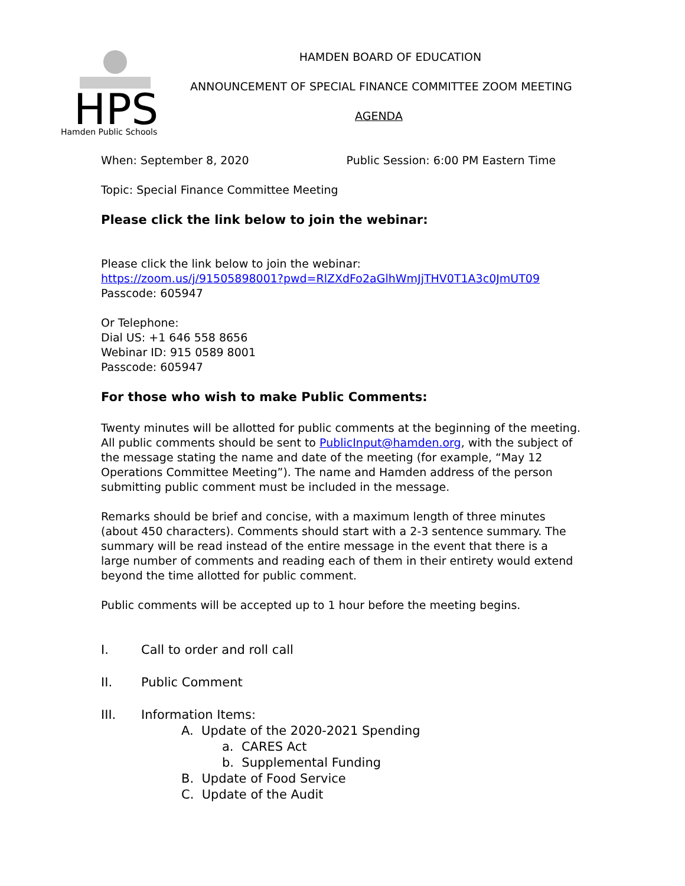HPS
Hamden Public Schools
HAMDEN BOARD OF EDUCATION
ANNOUNCEMENT OF SPECIAL FINANCE COMMITTEE ZOOM MEETING
AGENDA
When: September 8, 2020 Public Session: 6:00 PM Eastern Time
Topic: Special Finance Committee Meeting
Please click the link below to join the webinar:
Please click the link below to join the webinar:
https://zoom.us/j/91505898001?pwd=RlZXdFo2aGlhWmJjTHV0T1A3c0JmUT09
Passcode: 605947
Or Telephone:
Dial US: +1 646 558 8656
Webinar ID: 915 0589 8001
Passcode: 605947
For those who wish to make Public Comments:
Twenty minutes will be allotted for public comments at the beginning of the meeting. All public comments should be sent to PublicInput@hamden.org, with the subject of the message stating the name and date of the meeting (for example, “May 12 Operations Committee Meeting”). The name and Hamden address of the person submitting public comment must be included in the message.
Remarks should be brief and concise, with a maximum length of three minutes (about 450 characters). Comments should start with a 2-3 sentence summary. The summary will be read instead of the entire message in the event that there is a large number of comments and reading each of them in their entirety would extend beyond the time allotted for public comment.
Public comments will be accepted up to 1 hour before the meeting begins.
I. Call to order and roll call
II. Public Comment
III. Information Items:
A. Update of the 2020-2021 Spending
a. CARES Act
b. Supplemental Funding
B. Update of Food Service
C. Update of the Audit